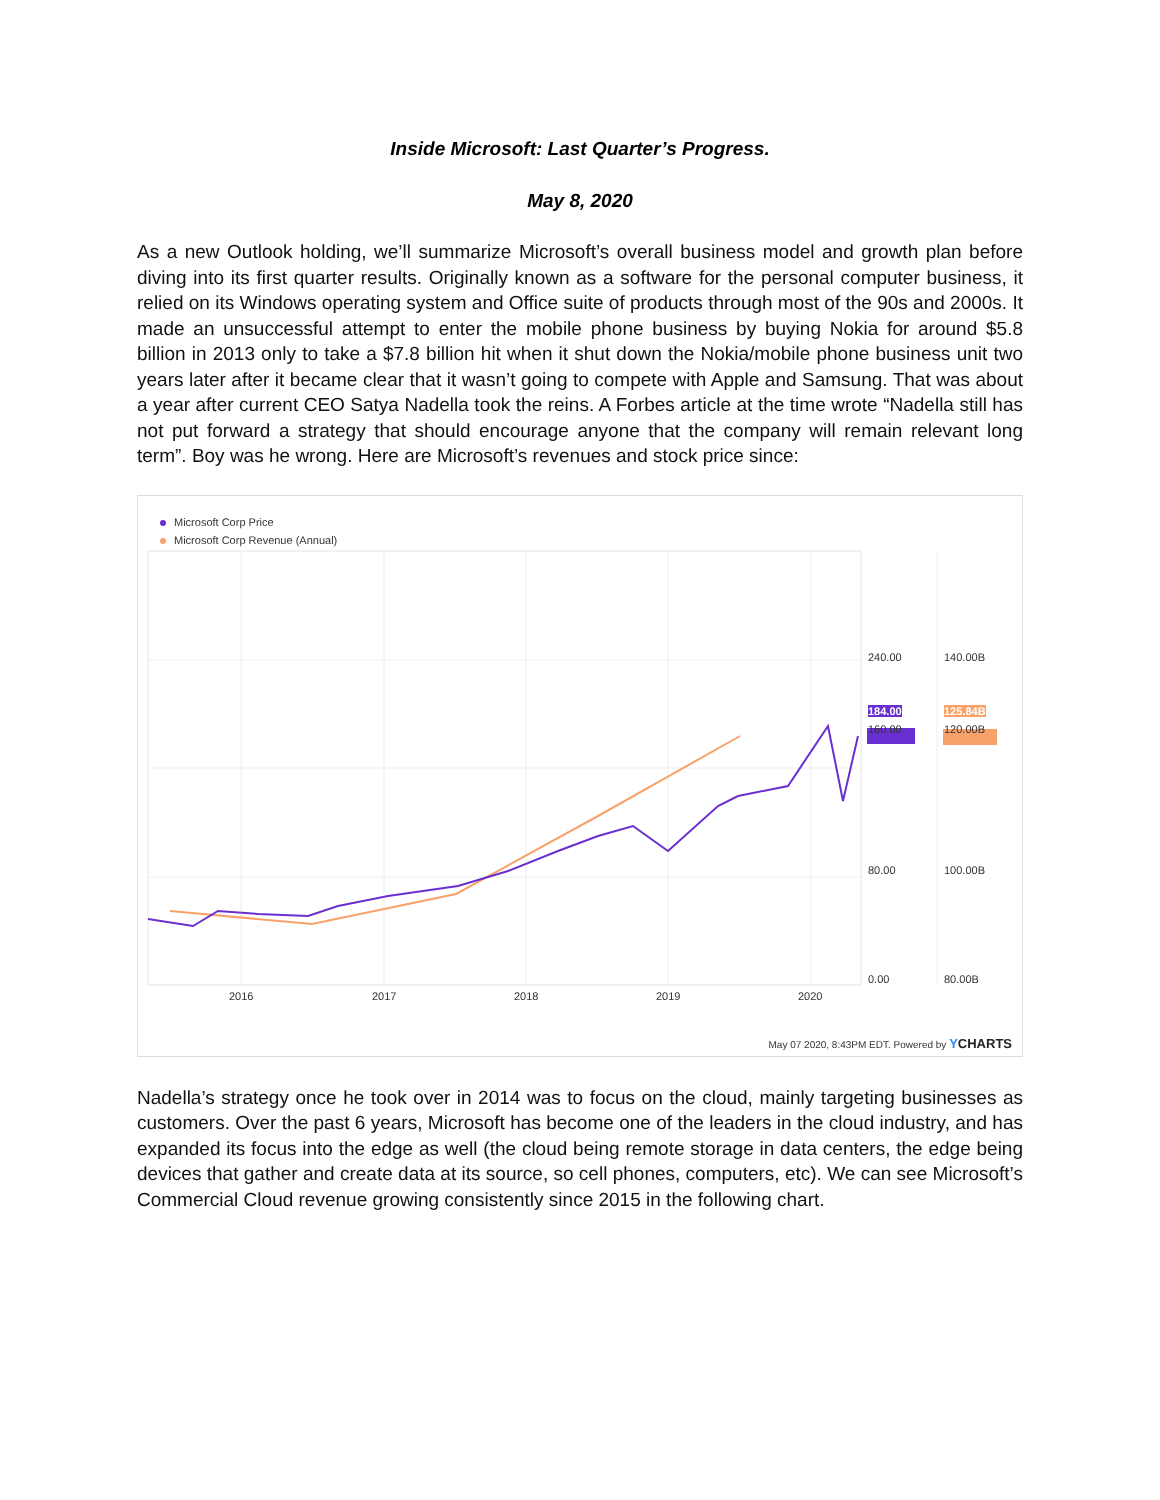Inside Microsoft: Last Quarter’s Progress.
May 8, 2020
As a new Outlook holding, we’ll summarize Microsoft’s overall business model and growth plan before diving into its first quarter results. Originally known as a software for the personal computer business, it relied on its Windows operating system and Office suite of products through most of the 90s and 2000s. It made an unsuccessful attempt to enter the mobile phone business by buying Nokia for around $5.8 billion in 2013 only to take a $7.8 billion hit when it shut down the Nokia/mobile phone business unit two years later after it became clear that it wasn’t going to compete with Apple and Samsung. That was about a year after current CEO Satya Nadella took the reins. A Forbes article at the time wrote “Nadella still has not put forward a strategy that should encourage anyone that the company will remain relevant long term”. Boy was he wrong. Here are Microsoft’s revenues and stock price since:
Microsoft Corp Price
Microsoft Corp Revenue (Annual)
240.00
184.00
160.00
140.00B
125.84B
120.00B
80.00 100.00B
0.00 80.00B
2016 2017 2018 2019 2020
May 07 2020, 8:43PM EDT. Powered by YCHARTS
Nadella’s strategy once he took over in 2014 was to focus on the cloud, mainly targeting businesses as customers. Over the past 6 years, Microsoft has become one of the leaders in the cloud industry, and has expanded its focus into the edge as well (the cloud being remote storage in data centers, the edge being devices that gather and create data at its source, so cell phones, computers, etc). We can see Microsoft’s Commercial Cloud revenue growing consistently since 2015 in the following chart.